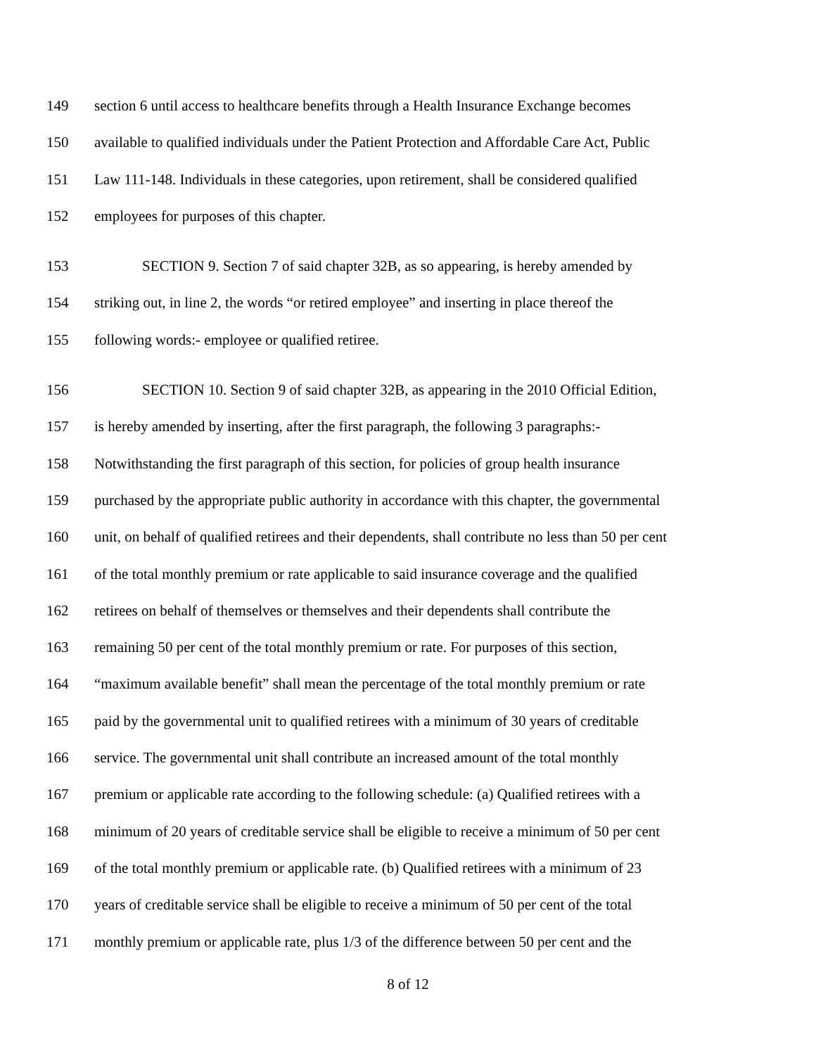149 section 6 until access to healthcare benefits through a Health Insurance Exchange becomes
150 available to qualified individuals under the Patient Protection and Affordable Care Act, Public
151 Law 111-148. Individuals in these categories, upon retirement, shall be considered qualified
152 employees for purposes of this chapter.
153 SECTION 9. Section 7 of said chapter 32B, as so appearing, is hereby amended by
154 striking out, in line 2, the words “or retired employee” and inserting in place thereof the
155 following words:- employee or qualified retiree.
156 SECTION 10. Section 9 of said chapter 32B, as appearing in the 2010 Official Edition,
157 is hereby amended by inserting, after the first paragraph, the following 3 paragraphs:-
158 Notwithstanding the first paragraph of this section, for policies of group health insurance
159 purchased by the appropriate public authority in accordance with this chapter, the governmental
160 unit, on behalf of qualified retirees and their dependents, shall contribute no less than 50 per cent
161 of the total monthly premium or rate applicable to said insurance coverage and the qualified
162 retirees on behalf of themselves or themselves and their dependents shall contribute the
163 remaining 50 per cent of the total monthly premium or rate. For purposes of this section,
164 “maximum available benefit” shall mean the percentage of the total monthly premium or rate
165 paid by the governmental unit to qualified retirees with a minimum of 30 years of creditable
166 service. The governmental unit shall contribute an increased amount of the total monthly
167 premium or applicable rate according to the following schedule: (a) Qualified retirees with a
168 minimum of 20 years of creditable service shall be eligible to receive a minimum of 50 per cent
169 of the total monthly premium or applicable rate. (b) Qualified retirees with a minimum of 23
170 years of creditable service shall be eligible to receive a minimum of 50 per cent of the total
171 monthly premium or applicable rate, plus 1/3 of the difference between 50 per cent and the
8 of 12